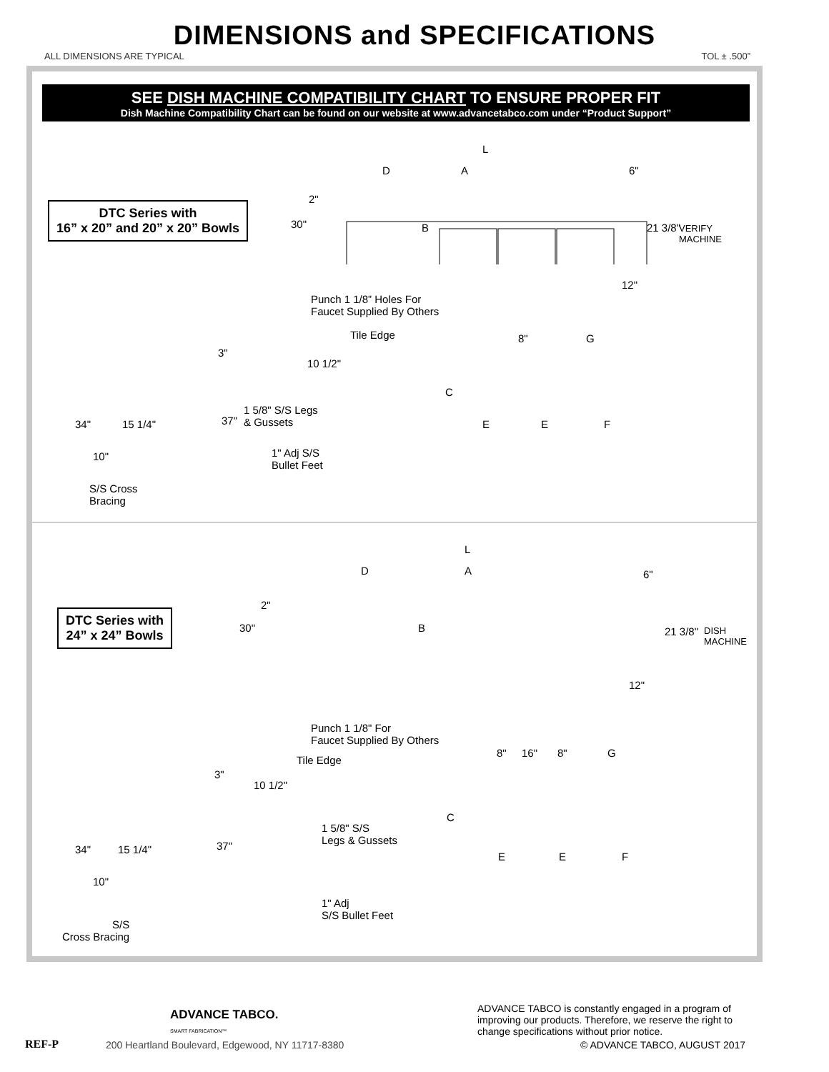DIMENSIONS and SPECIFICATIONS
ALL DIMENSIONS ARE TYPICAL TOL ± .500”
SEE DISH MACHINE COMPATIBILITY CHART TO ENSURE PROPER FIT
Dish Machine Compatibility Chart can be found on our website at www.advancetabco.com under “Product Support”
DTC Series with
16” x 20” and 20” x 20” Bowls
L
D A 6"
2"
30" B 21 3/8"
VERIFY
MACHINE
12"
Punch 1 1/8” Holes For
Faucet Supplied By Others
Tile Edge 8" G
3"
10 1/2"
C
1 5/8" S/S Legs
& Gussets
34" 15 1/4" 37" E E F
1" Adj S/S
Bullet Feet
10"
S/S Cross
Bracing
L
D A 6"
2"
30" B
DTC Series with
24” x 24” Bowls
21 3/8"
DISH
MACHINE
12"
Punch 1 1/8" For
Faucet Supplied By Others
8" 16" 8" G
Tile Edge
3"
10 1/2"
C
1 5/8" S/S
Legs & Gussets
34" 15 1/4" 37"
E E F
10"
1" Adj
S/S Bullet Feet
S/S
Cross Bracing
ADVANCE TABCO.
SMART FABRICATION™
ADVANCE TABCO is constantly engaged in a program of improving our products. Therefore, we reserve the right to change specifications without prior notice.
REF-P
200 Heartland Boulevard, Edgewood, NY 11717-8380
© ADVANCE TABCO, AUGUST 2017